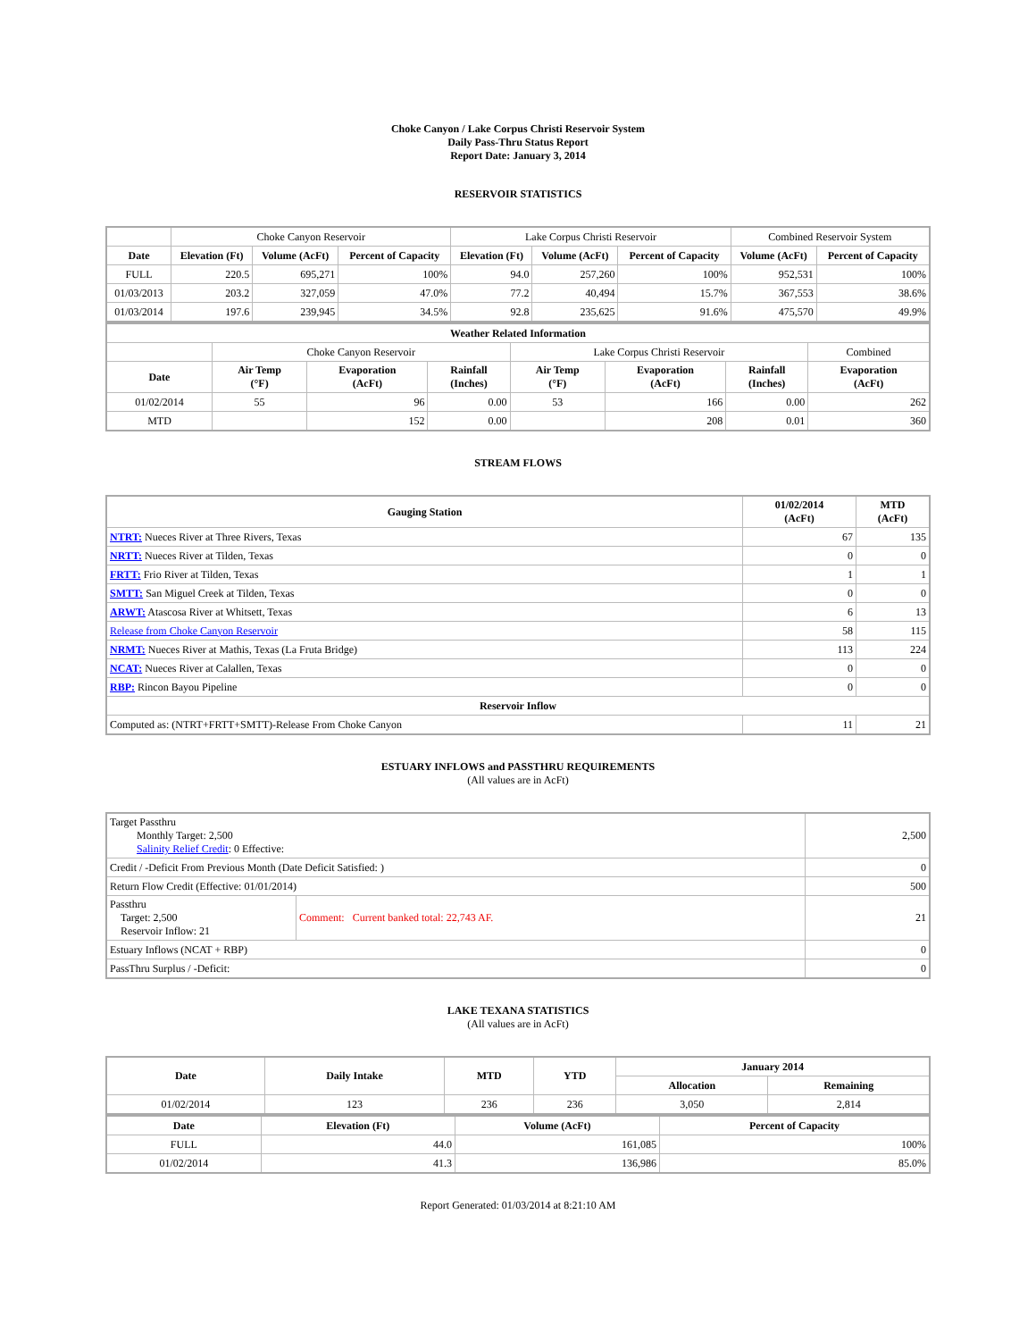Choke Canyon / Lake Corpus Christi Reservoir System
Daily Pass-Thru Status Report
Report Date: January 3, 2014
RESERVOIR STATISTICS
| | Choke Canyon Reservoir | | | Lake Corpus Christi Reservoir | | | Combined Reservoir System | |
| Date | Elevation (Ft) | Volume (AcFt) | Percent of Capacity | Elevation (Ft) | Volume (AcFt) | Percent of Capacity | Volume (AcFt) | Percent of Capacity |
| FULL | 220.5 | 695,271 | 100% | 94.0 | 257,260 | 100% | 952,531 | 100% |
| 01/03/2013 | 203.2 | 327,059 | 47.0% | 77.2 | 40,494 | 15.7% | 367,553 | 38.6% |
| 01/03/2014 | 197.6 | 239,945 | 34.5% | 92.8 | 235,625 | 91.6% | 475,570 | 49.9% |
| Weather Related Information | | | | | | | |
| --- | --- | --- | --- | --- | --- | --- | --- |
| | Choke Canyon Reservoir | | | Lake Corpus Christi Reservoir | | | Combined |
| Date | Air Temp (°F) | Evaporation (AcFt) | Rainfall (Inches) | Air Temp (°F) | Evaporation (AcFt) | Rainfall (Inches) | Evaporation (AcFt) |
| 01/02/2014 | 55 | 96 | 0.00 | 53 | 166 | 0.00 | 262 |
| MTD | | 152 | 0.00 | | 208 | 0.01 | 360 |
STREAM FLOWS
| Gauging Station | 01/02/2014 (AcFt) | MTD (AcFt) |
| --- | --- | --- |
| NTRT: Nueces River at Three Rivers, Texas | 67 | 135 |
| NRTT: Nueces River at Tilden, Texas | 0 | 0 |
| FRTT: Frio River at Tilden, Texas | 1 | 1 |
| SMTT: San Miguel Creek at Tilden, Texas | 0 | 0 |
| ARWT: Atascosa River at Whitsett, Texas | 6 | 13 |
| Release from Choke Canyon Reservoir | 58 | 115 |
| NRMT: Nueces River at Mathis, Texas (La Fruta Bridge) | 113 | 224 |
| NCAT: Nueces River at Calallen, Texas | 0 | 0 |
| RBP: Rincon Bayou Pipeline | 0 | 0 |
| Reservoir Inflow | | |
| Computed as: (NTRT+FRTT+SMTT)-Release From Choke Canyon | 11 | 21 |
ESTUARY INFLOWS and PASSTHRU REQUIREMENTS
(All values are in AcFt)
| Target Passthru Monthly Target: 2,500 Salinity Relief Credit : 0 Effective: | | 2,500 |
| Credit / -Deficit From Previous Month (Date Deficit Satisfied: ) | | 0 |
| Return Flow Credit (Effective: 01/01/2014) | | 500 |
| Passthru Target: 2,500 Reservoir Inflow: 21 | Comment: Current banked total: 22,743 AF. | 21 |
| Estuary Inflows (NCAT + RBP) | | 0 |
| PassThru Surplus / -Deficit: | | 0 |
LAKE TEXANA STATISTICS
(All values are in AcFt)
| Date | Daily Intake | MTD | YTD | January 2014 | |
| --- | --- | --- | --- | --- | --- |
| | | | | Allocation | Remaining |
| 01/02/2014 | 123 | 236 | 236 | 3,050 | 2,814 |
| Date | Elevation (Ft) | Volume (AcFt) | Percent of Capacity |
| --- | --- | --- | --- |
| FULL | 44.0 | 161,085 | 100% |
| 01/02/2014 | 41.3 | 136,986 | 85.0% |
Report Generated: 01/03/2014 at 8:21:10 AM